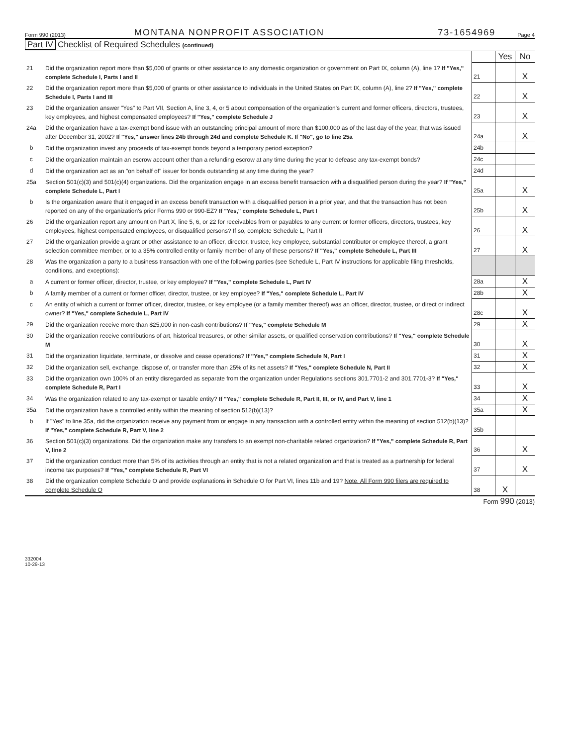Form 990 (2013)
MONTANA NONPROFIT ASSOCIATION
73-1654969
Page 4
Part IV Checklist of Required Schedules (continued)
| | | | Yes | No |
| 21 | Did the organization report more than $5,000 of grants or other assistance to any domestic organization or government on Part IX, column (A), line 1? If "Yes," complete Schedule I, Parts I and II | 21 | | X |
| 22 | Did the organization report more than $5,000 of grants or other assistance to individuals in the United States on Part IX, column (A), line 2? If "Yes," complete Schedule I, Parts I and III | 22 | | X |
| 23 | Did the organization answer "Yes" to Part VII, Section A, line 3, 4, or 5 about compensation of the organization's current and former officers, directors, trustees, key employees, and highest compensated employees? If "Yes," complete Schedule J | 23 | | X |
| 24a | Did the organization have a tax-exempt bond issue with an outstanding principal amount of more than $100,000 as of the last day of the year, that was issued after December 31, 2002? If "Yes," answer lines 24b through 24d and complete Schedule K. If "No", go to line 25a | 24a | | X |
| b | Did the organization invest any proceeds of tax-exempt bonds beyond a temporary period exception? | 24b | | |
| c | Did the organization maintain an escrow account other than a refunding escrow at any time during the year to defease any tax-exempt bonds? | 24c | | |
| d | Did the organization act as an "on behalf of" issuer for bonds outstanding at any time during the year? | 24d | | |
| 25a | Section 501(c)(3) and 501(c)(4) organizations. Did the organization engage in an excess benefit transaction with a disqualified person during the year? If "Yes," complete Schedule L, Part I | 25a | | X |
| b | Is the organization aware that it engaged in an excess benefit transaction with a disqualified person in a prior year, and that the transaction has not been reported on any of the organization's prior Forms 990 or 990-EZ? If "Yes," complete Schedule L, Part I | 25b | | X |
| 26 | Did the organization report any amount on Part X, line 5, 6, or 22 for receivables from or payables to any current or former officers, directors, trustees, key employees, highest compensated employees, or disqualified persons? If so, complete Schedule L, Part II | 26 | | X |
| 27 | Did the organization provide a grant or other assistance to an officer, director, trustee, key employee, substantial contributor or employee thereof, a grant selection committee member, or to a 35% controlled entity or family member of any of these persons? If "Yes," complete Schedule L, Part III | 27 | | X |
| 28 | Was the organization a party to a business transaction with one of the following parties (see Schedule L, Part IV instructions for applicable filing thresholds, conditions, and exceptions): | | | |
| a | A current or former officer, director, trustee, or key employee? If "Yes," complete Schedule L, Part IV | 28a | | X |
| b | A family member of a current or former officer, director, trustee, or key employee? If "Yes," complete Schedule L, Part IV | 28b | | X |
| c | An entity of which a current or former officer, director, trustee, or key employee (or a family member thereof) was an officer, director, trustee, or direct or indirect owner? If "Yes," complete Schedule L, Part IV | 28c | | X |
| 29 | Did the organization receive more than $25,000 in non-cash contributions? If "Yes," complete Schedule M | 29 | | X |
| 30 | Did the organization receive contributions of art, historical treasures, or other similar assets, or qualified conservation contributions? If "Yes," complete Schedule M | 30 | | X |
| 31 | Did the organization liquidate, terminate, or dissolve and cease operations? If "Yes," complete Schedule N, Part I | 31 | | X |
| 32 | Did the organization sell, exchange, dispose of, or transfer more than 25% of its net assets? If "Yes," complete Schedule N, Part II | 32 | | X |
| 33 | Did the organization own 100% of an entity disregarded as separate from the organization under Regulations sections 301.7701-2 and 301.7701-3? If "Yes," complete Schedule R, Part I | 33 | | X |
| 34 | Was the organization related to any tax-exempt or taxable entity? If "Yes," complete Schedule R, Part II, III, or IV, and Part V, line 1 | 34 | | X |
| 35a | Did the organization have a controlled entity within the meaning of section 512(b)(13)? | 35a | | X |
| b | If "Yes" to line 35a, did the organization receive any payment from or engage in any transaction with a controlled entity within the meaning of section 512(b)(13)? If "Yes," complete Schedule R, Part V, line 2 | 35b | | |
| 36 | Section 501(c)(3) organizations. Did the organization make any transfers to an exempt non-charitable related organization? If "Yes," complete Schedule R, Part V, line 2 | 36 | | X |
| 37 | Did the organization conduct more than 5% of its activities through an entity that is not a related organization and that is treated as a partnership for federal income tax purposes? If "Yes," complete Schedule R, Part VI | 37 | | X |
| 38 | Did the organization complete Schedule O and provide explanations in Schedule O for Part VI, lines 11b and 19? Note. All Form 990 filers are required to complete Schedule O | 38 | X | |
Form 990 (2013)
332004
10-29-13